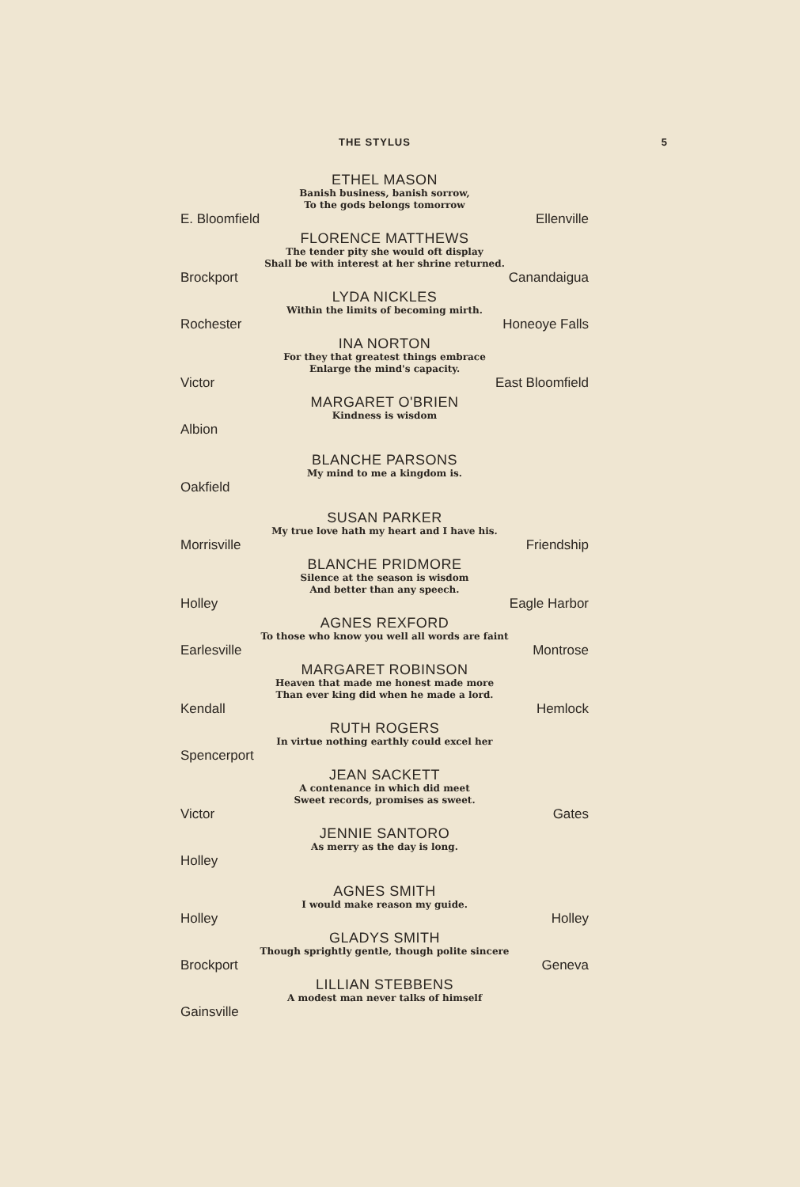THE STYLUS 5
ETHEL MASON
Banish business, banish sorrow,
To the gods belongs tomorrow
E. Bloomfield Ellenville
FLORENCE MATTHEWS
The tender pity she would oft display
Shall be with interest at her shrine returned.
Brockport Canandaigua
LYDA NICKLES
Within the limits of becoming mirth.
Rochester Honeoye Falls
INA NORTON
For they that greatest things embrace
Enlarge the mind's capacity.
Victor East Bloomfield
MARGARET O'BRIEN
Kindness is wisdom
Albion
BLANCHE PARSONS
My mind to me a kingdom is.
Oakfield
SUSAN PARKER
My true love hath my heart and I have his.
Morrisville Friendship
BLANCHE PRIDMORE
Silence at the season is wisdom
And better than any speech.
Holley Eagle Harbor
AGNES REXFORD
To those who know you well all words are faint
Earlesville Montrose
MARGARET ROBINSON
Heaven that made me honest made more
Than ever king did when he made a lord.
Kendall Hemlock
RUTH ROGERS
In virtue nothing earthly could excel her
Spencerport
JEAN SACKETT
A contenance in which did meet
Sweet records, promises as sweet.
Victor Gates
JENNIE SANTORO
As merry as the day is long.
Holley
AGNES SMITH
I would make reason my guide.
Holley Holley
GLADYS SMITH
Though sprightly gentle, though polite sincere
Brockport Geneva
LILLIAN STEBBENS
A modest man never talks of himself
Gainsville